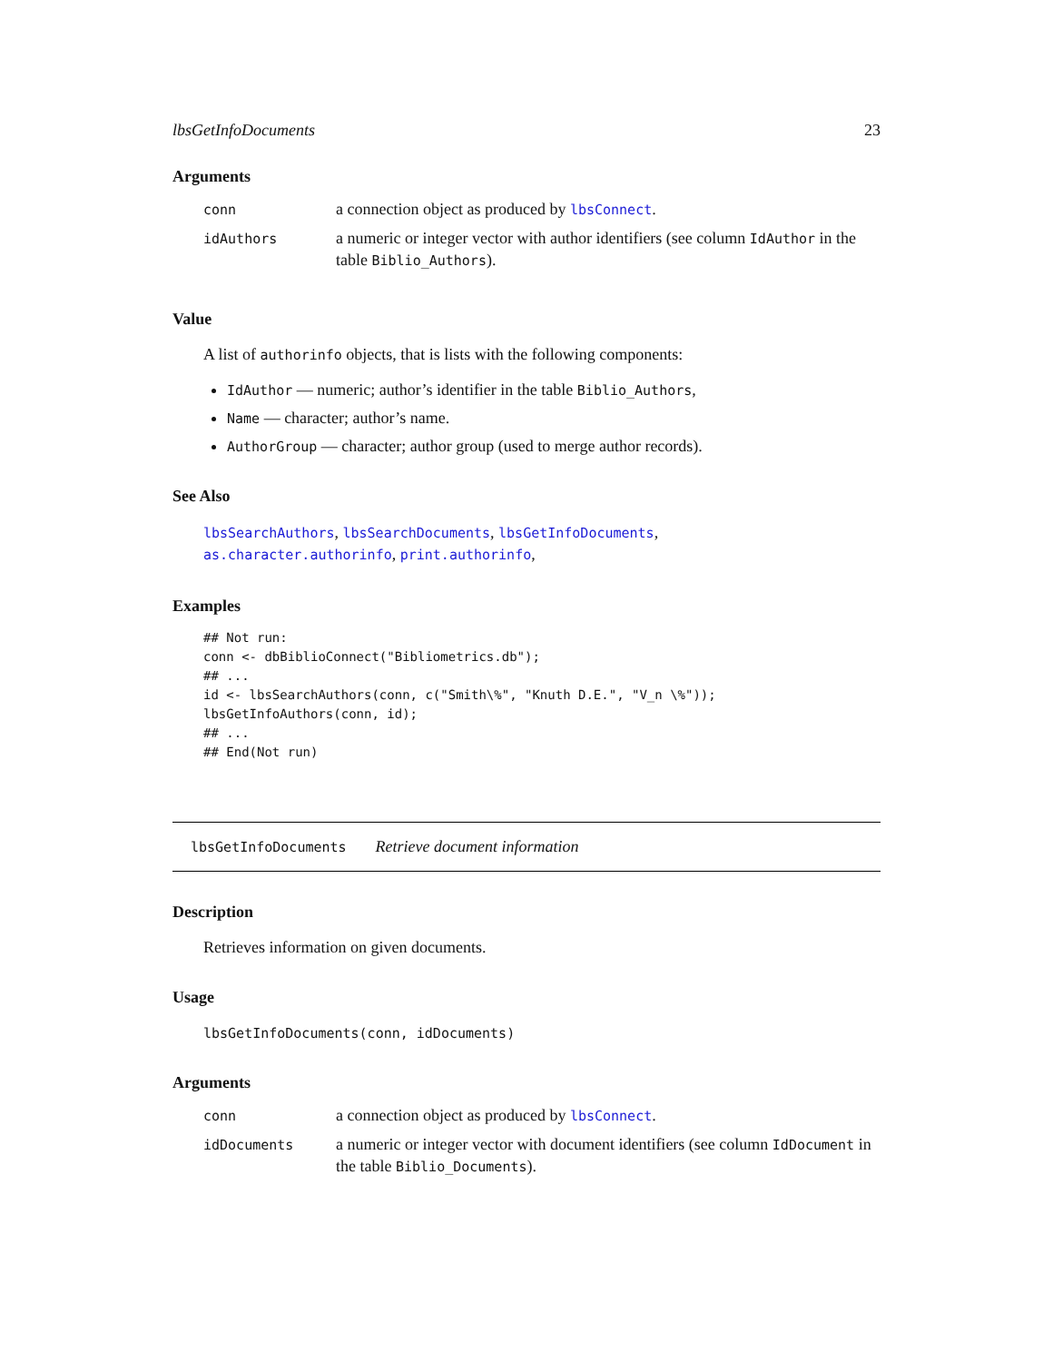lbsGetInfoDocuments 23
Arguments
| conn | a connection object as produced by lbsConnect . |
| idAuthors | a numeric or integer vector with author identifiers (see column IdAuthor in the table Biblio_Authors ). |
Value
A list of authorinfo objects, that is lists with the following components:
IdAuthor — numeric; author’s identifier in the table Biblio_Authors,
Name — character; author’s name.
AuthorGroup — character; author group (used to merge author records).
See Also
lbsSearchAuthors, lbsSearchDocuments, lbsGetInfoDocuments,
as.character.authorinfo, print.authorinfo,
Examples
## Not run:
conn <- dbBiblioConnect("Bibliometrics.db");
## ...
id <- lbsSearchAuthors(conn, c("Smith\%", "Knuth D.E.", "V_n \%"));
lbsGetInfoAuthors(conn, id);
## ...
## End(Not run)
lbsGetInfoDocuments Retrieve document information
Description
Retrieves information on given documents.
Usage
lbsGetInfoDocuments(conn, idDocuments)
Arguments
| conn | a connection object as produced by lbsConnect . |
| idDocuments | a numeric or integer vector with document identifiers (see column IdDocument in the table Biblio_Documents ). |